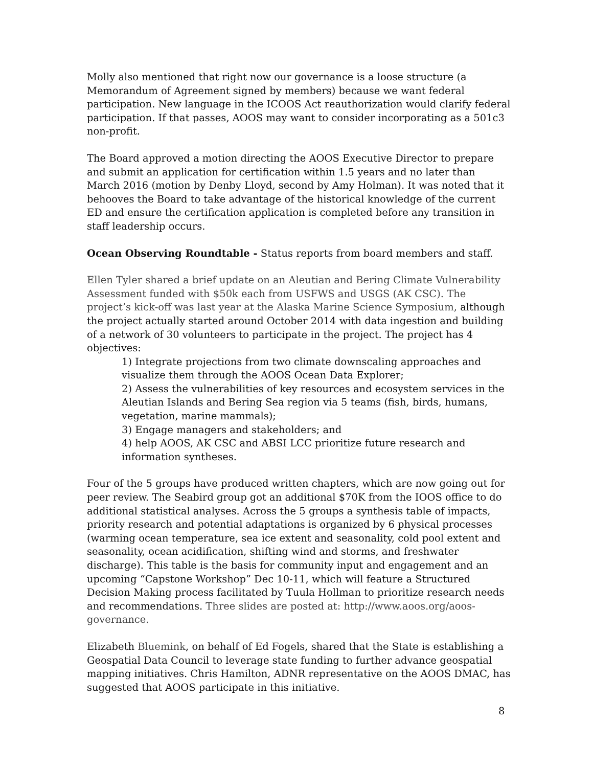Molly also mentioned that right now our governance is a loose structure (a Memorandum of Agreement signed by members) because we want federal participation. New language in the ICOOS Act reauthorization would clarify federal participation. If that passes, AOOS may want to consider incorporating as a 501c3 non-profit.
The Board approved a motion directing the AOOS Executive Director to prepare and submit an application for certification within 1.5 years and no later than March 2016 (motion by Denby Lloyd, second by Amy Holman). It was noted that it behooves the Board to take advantage of the historical knowledge of the current ED and ensure the certification application is completed before any transition in staff leadership occurs.
Ocean Observing Roundtable - Status reports from board members and staff.
Ellen Tyler shared a brief update on an Aleutian and Bering Climate Vulnerability Assessment funded with $50k each from USFWS and USGS (AK CSC). The project’s kick-off was last year at the Alaska Marine Science Symposium, although the project actually started around October 2014 with data ingestion and building of a network of 30 volunteers to participate in the project. The project has 4 objectives:
1) Integrate projections from two climate downscaling approaches and visualize them through the AOOS Ocean Data Explorer;
2) Assess the vulnerabilities of key resources and ecosystem services in the Aleutian Islands and Bering Sea region via 5 teams (fish, birds, humans, vegetation, marine mammals);
3) Engage managers and stakeholders; and
4) help AOOS, AK CSC and ABSI LCC prioritize future research and information syntheses.
Four of the 5 groups have produced written chapters, which are now going out for peer review. The Seabird group got an additional $70K from the IOOS office to do additional statistical analyses. Across the 5 groups a synthesis table of impacts, priority research and potential adaptations is organized by 6 physical processes (warming ocean temperature, sea ice extent and seasonality, cold pool extent and seasonality, ocean acidification, shifting wind and storms, and freshwater discharge). This table is the basis for community input and engagement and an upcoming “Capstone Workshop” Dec 10-11, which will feature a Structured Decision Making process facilitated by Tuula Hollman to prioritize research needs and recommendations. Three slides are posted at: http://www.aoos.org/aoos-governance.
Elizabeth Bluemink, on behalf of Ed Fogels, shared that the State is establishing a Geospatial Data Council to leverage state funding to further advance geospatial mapping initiatives. Chris Hamilton, ADNR representative on the AOOS DMAC, has suggested that AOOS participate in this initiative.
8